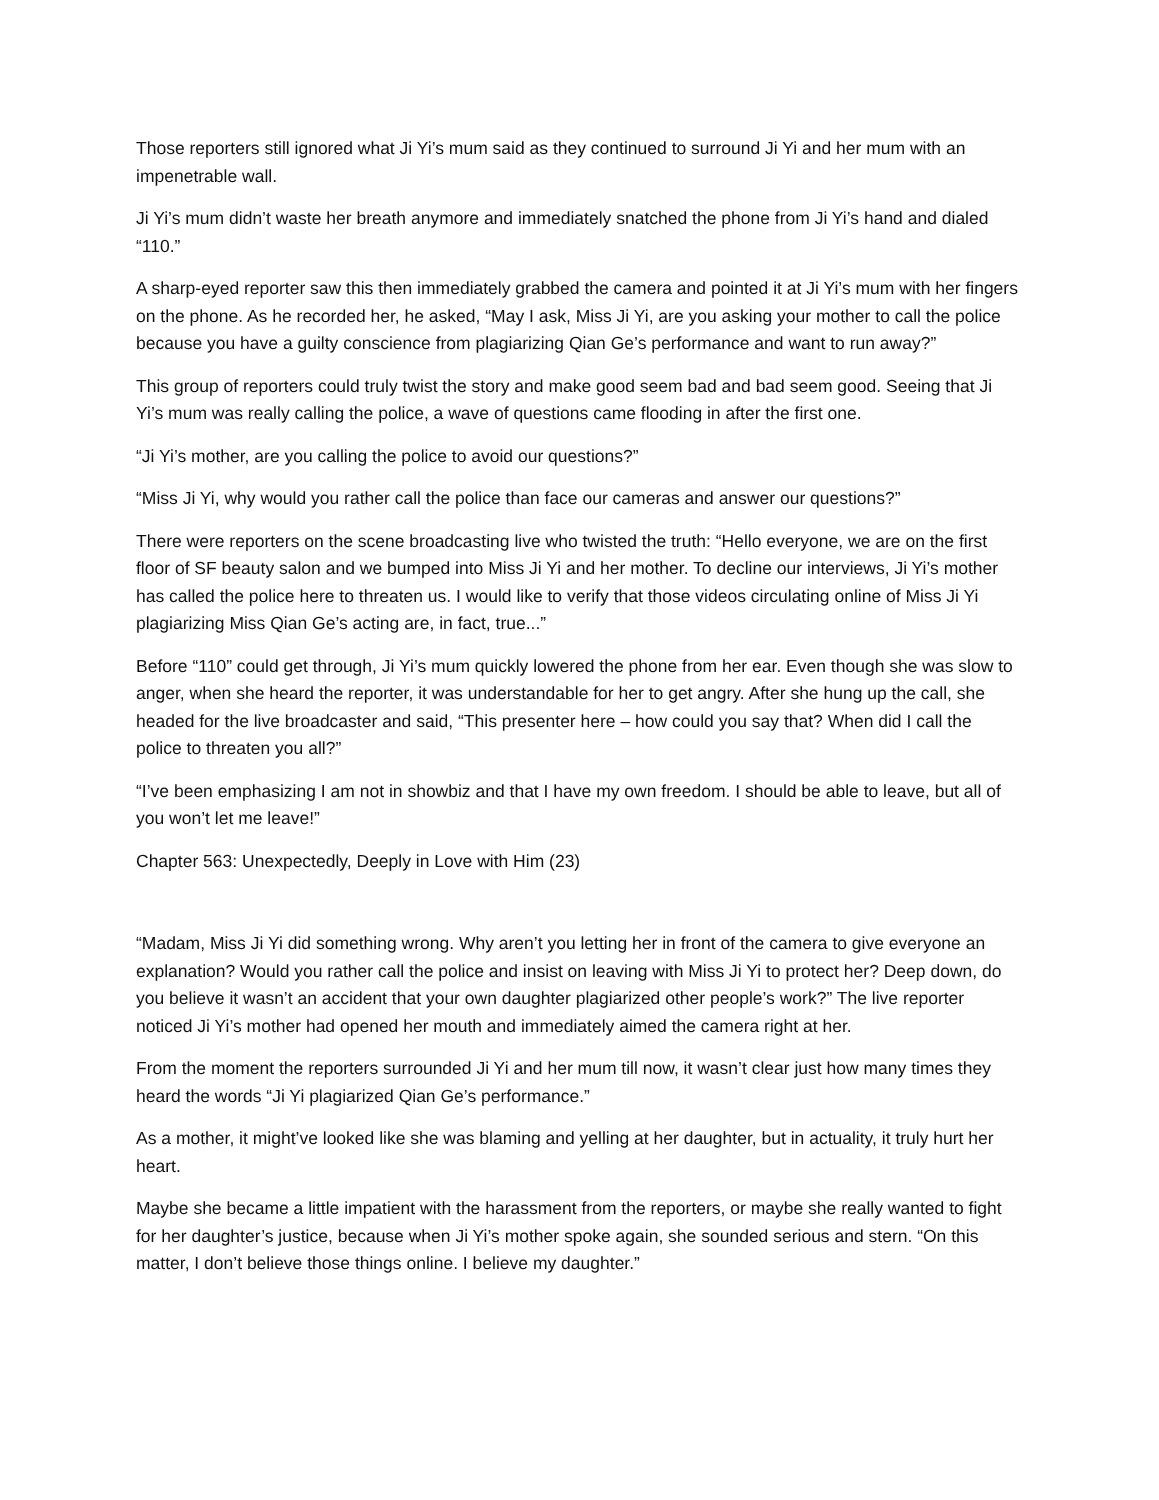Those reporters still ignored what Ji Yi’s mum said as they continued to surround Ji Yi and her mum with an impenetrable wall.
Ji Yi’s mum didn’t waste her breath anymore and immediately snatched the phone from Ji Yi’s hand and dialed “110.”
A sharp-eyed reporter saw this then immediately grabbed the camera and pointed it at Ji Yi’s mum with her fingers on the phone. As he recorded her, he asked, “May I ask, Miss Ji Yi, are you asking your mother to call the police because you have a guilty conscience from plagiarizing Qian Ge’s performance and want to run away?”
This group of reporters could truly twist the story and make good seem bad and bad seem good. Seeing that Ji Yi’s mum was really calling the police, a wave of questions came flooding in after the first one.
“Ji Yi’s mother, are you calling the police to avoid our questions?”
“Miss Ji Yi, why would you rather call the police than face our cameras and answer our questions?”
There were reporters on the scene broadcasting live who twisted the truth: “Hello everyone, we are on the first floor of SF beauty salon and we bumped into Miss Ji Yi and her mother. To decline our interviews, Ji Yi’s mother has called the police here to threaten us. I would like to verify that those videos circulating online of Miss Ji Yi plagiarizing Miss Qian Ge’s acting are, in fact, true...”
Before “110” could get through, Ji Yi’s mum quickly lowered the phone from her ear. Even though she was slow to anger, when she heard the reporter, it was understandable for her to get angry. After she hung up the call, she headed for the live broadcaster and said, “This presenter here – how could you say that? When did I call the police to threaten you all?”
“I’ve been emphasizing I am not in showbiz and that I have my own freedom. I should be able to leave, but all of you won’t let me leave!”
Chapter 563: Unexpectedly, Deeply in Love with Him (23)
“Madam, Miss Ji Yi did something wrong. Why aren’t you letting her in front of the camera to give everyone an explanation? Would you rather call the police and insist on leaving with Miss Ji Yi to protect her? Deep down, do you believe it wasn’t an accident that your own daughter plagiarized other people’s work?” The live reporter noticed Ji Yi’s mother had opened her mouth and immediately aimed the camera right at her.
From the moment the reporters surrounded Ji Yi and her mum till now, it wasn’t clear just how many times they heard the words “Ji Yi plagiarized Qian Ge’s performance.”
As a mother, it might’ve looked like she was blaming and yelling at her daughter, but in actuality, it truly hurt her heart.
Maybe she became a little impatient with the harassment from the reporters, or maybe she really wanted to fight for her daughter’s justice, because when Ji Yi’s mother spoke again, she sounded serious and stern. “On this matter, I don’t believe those things online. I believe my daughter.”